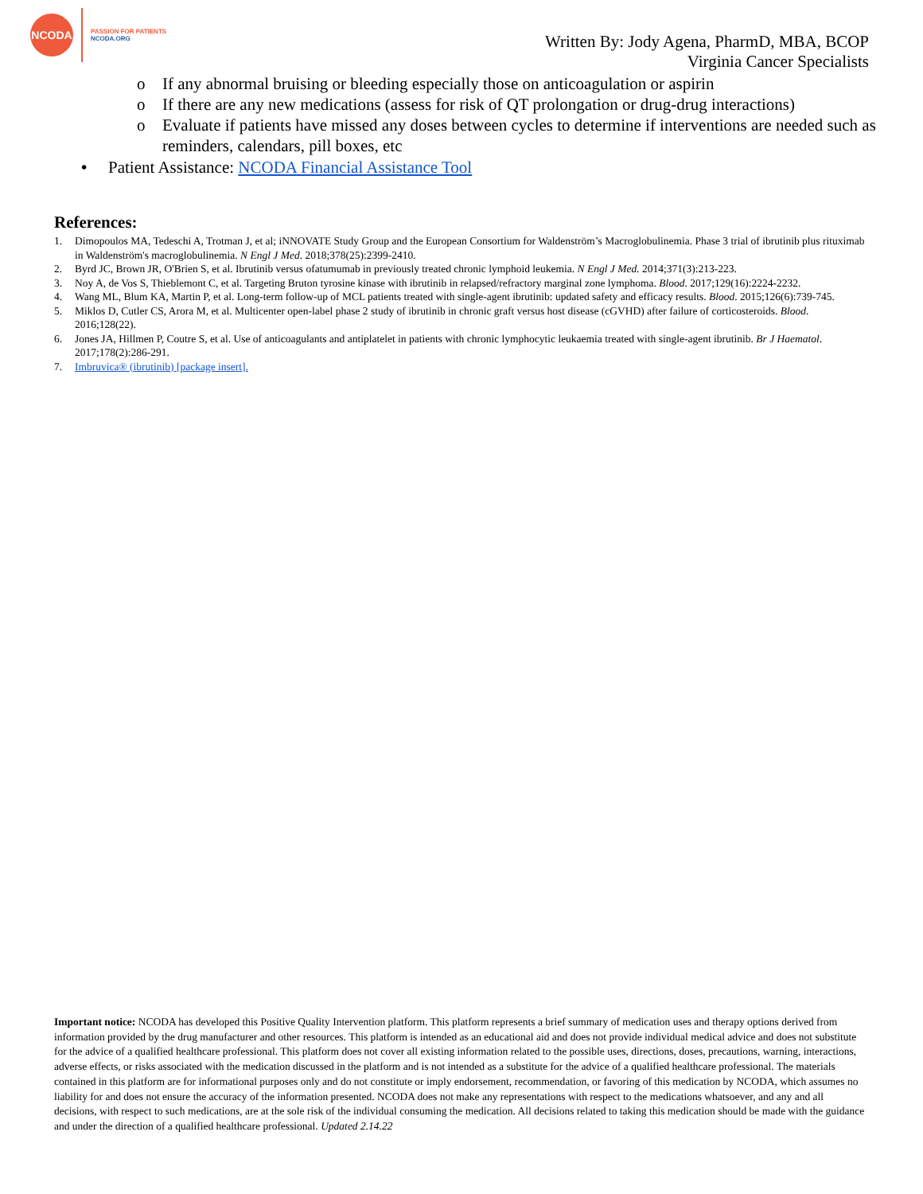NCODA
PASSION FOR PATIENTS
NCODA.ORG
Written By: Jody Agena, PharmD, MBA, BCOP
Virginia Cancer Specialists
o If any abnormal bruising or bleeding especially those on anticoagulation or aspirin
o If there are any new medications (assess for risk of QT prolongation or drug-drug interactions)
o Evaluate if patients have missed any doses between cycles to determine if interventions are needed such as reminders, calendars, pill boxes, etc
• Patient Assistance: NCODA Financial Assistance Tool
References:
1. Dimopoulos MA, Tedeschi A, Trotman J, et al; iNNOVATE Study Group and the European Consortium for Waldenström’s Macroglobulinemia. Phase 3 trial of ibrutinib plus rituximab in Waldenström's macroglobulinemia. N Engl J Med. 2018;378(25):2399-2410.
2. Byrd JC, Brown JR, O'Brien S, et al. Ibrutinib versus ofatumumab in previously treated chronic lymphoid leukemia. N Engl J Med. 2014;371(3):213-223.
3. Noy A, de Vos S, Thieblemont C, et al. Targeting Bruton tyrosine kinase with ibrutinib in relapsed/refractory marginal zone lymphoma. Blood. 2017;129(16):2224-2232.
4. Wang ML, Blum KA, Martin P, et al. Long-term follow-up of MCL patients treated with single-agent ibrutinib: updated safety and efficacy results. Blood. 2015;126(6):739-745.
5. Miklos D, Cutler CS, Arora M, et al. Multicenter open-label phase 2 study of ibrutinib in chronic graft versus host disease (cGVHD) after failure of corticosteroids. Blood. 2016;128(22).
6. Jones JA, Hillmen P, Coutre S, et al. Use of anticoagulants and antiplatelet in patients with chronic lymphocytic leukaemia treated with single-agent ibrutinib. Br J Haematol. 2017;178(2):286-291.
7. Imbruvica® (ibrutinib) [package insert].
Important notice: NCODA has developed this Positive Quality Intervention platform. This platform represents a brief summary of medication uses and therapy options derived from information provided by the drug manufacturer and other resources. This platform is intended as an educational aid and does not provide individual medical advice and does not substitute for the advice of a qualified healthcare professional. This platform does not cover all existing information related to the possible uses, directions, doses, precautions, warning, interactions, adverse effects, or risks associated with the medication discussed in the platform and is not intended as a substitute for the advice of a qualified healthcare professional. The materials contained in this platform are for informational purposes only and do not constitute or imply endorsement, recommendation, or favoring of this medication by NCODA, which assumes no liability for and does not ensure the accuracy of the information presented. NCODA does not make any representations with respect to the medications whatsoever, and any and all decisions, with respect to such medications, are at the sole risk of the individual consuming the medication. All decisions related to taking this medication should be made with the guidance and under the direction of a qualified healthcare professional. Updated 2.14.22